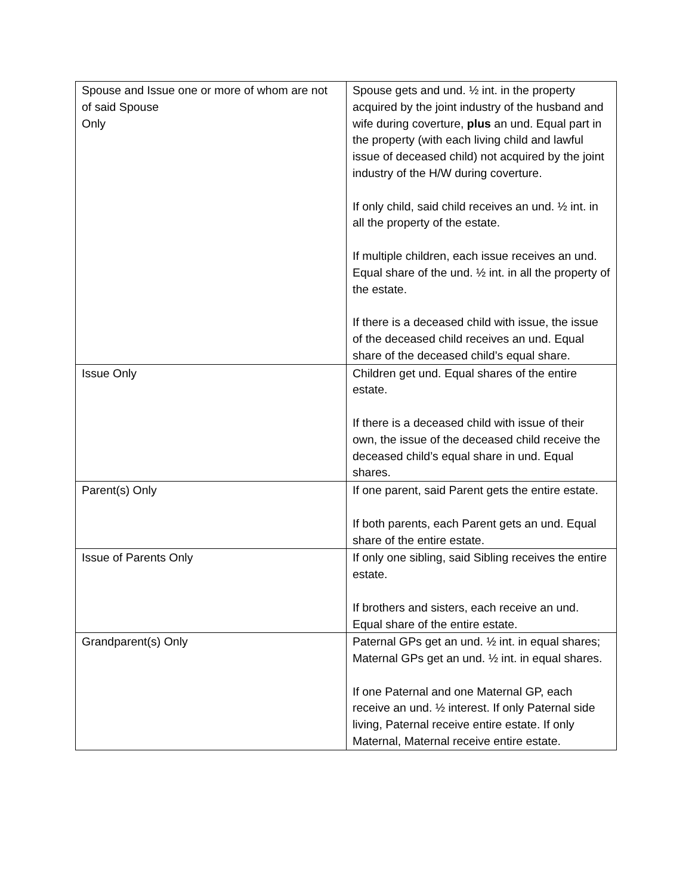| Spouse and Issue one or more of whom are not of said Spouse Only | Spouse gets and und. ½ int. in the property acquired by the joint industry of the husband and wife during coverture, plus an und. Equal part in the property (with each living child and lawful issue of deceased child) not acquired by the joint industry of the H/W during coverture. If only child, said child receives an und. ½ int. in all the property of the estate. If multiple children, each issue receives an und. Equal share of the und. ½ int. in all the property of the estate. If there is a deceased child with issue, the issue of the deceased child receives an und. Equal share of the deceased child’s equal share. |
| Issue Only | Children get und. Equal shares of the entire estate. If there is a deceased child with issue of their own, the issue of the deceased child receive the deceased child’s equal share in und. Equal shares. |
| Parent(s) Only | If one parent, said Parent gets the entire estate. If both parents, each Parent gets an und. Equal share of the entire estate. |
| Issue of Parents Only | If only one sibling, said Sibling receives the entire estate. If brothers and sisters, each receive an und. Equal share of the entire estate. |
| Grandparent(s) Only | Paternal GPs get an und. ½ int. in equal shares; Maternal GPs get an und. ½ int. in equal shares. If one Paternal and one Maternal GP, each receive an und. ½ interest. If only Paternal side living, Paternal receive entire estate. If only Maternal, Maternal receive entire estate. |